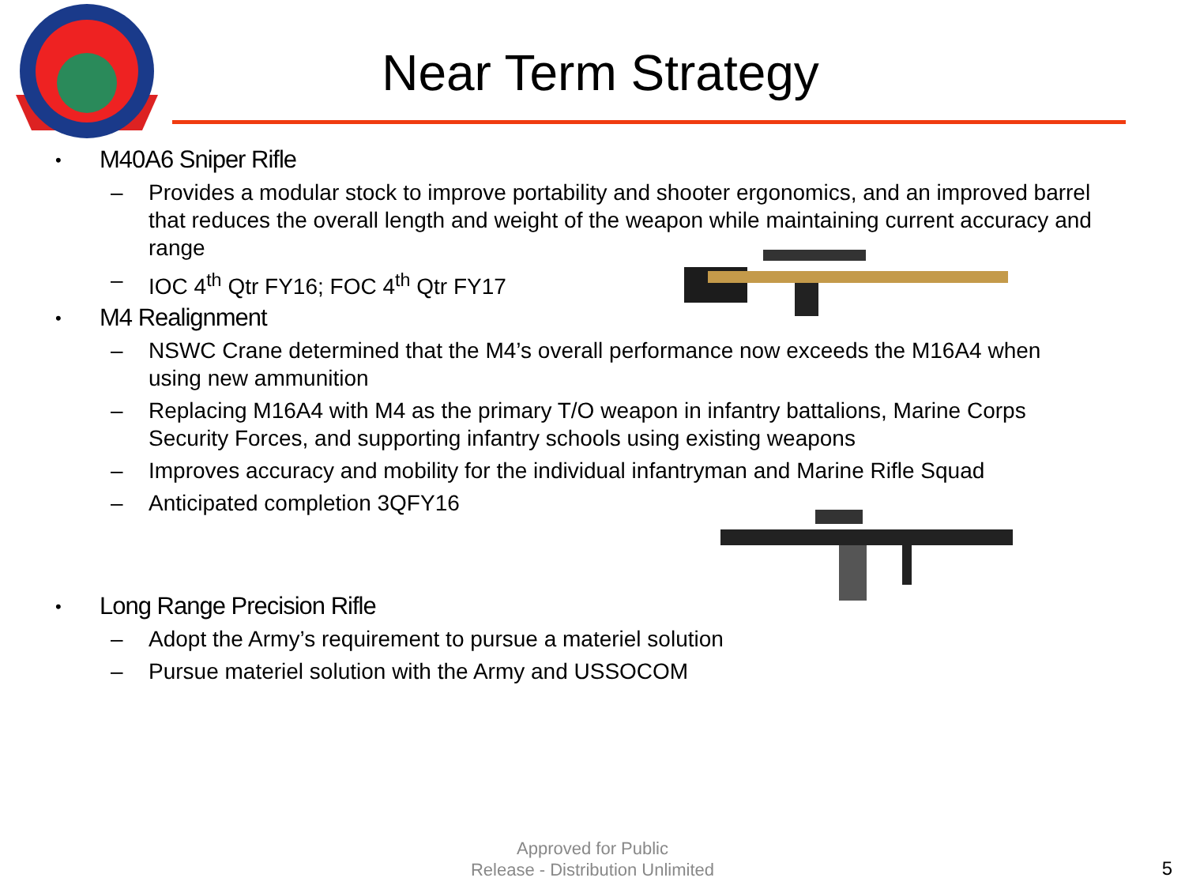Near Term Strategy
• M40A6 Sniper Rifle
– Provides a modular stock to improve portability and shooter ergonomics, and an improved barrel that reduces the overall length and weight of the weapon while maintaining current accuracy and range
– IOC 4<sup>th</sup> Qtr FY16; FOC 4<sup>th</sup> Qtr FY17
• M4 Realignment
– NSWC Crane determined that the M4’s overall performance now exceeds the M16A4 when using new ammunition
– Replacing M16A4 with M4 as the primary T/O weapon in infantry battalions, Marine Corps Security Forces, and supporting infantry schools using existing weapons
– Improves accuracy and mobility for the individual infantryman and Marine Rifle Squad
– Anticipated completion 3QFY16
• Long Range Precision Rifle
– Adopt the Army’s requirement to pursue a materiel solution
– Pursue materiel solution with the Army and USSOCOM
Approved for Public
Release - Distribution Unlimited
5